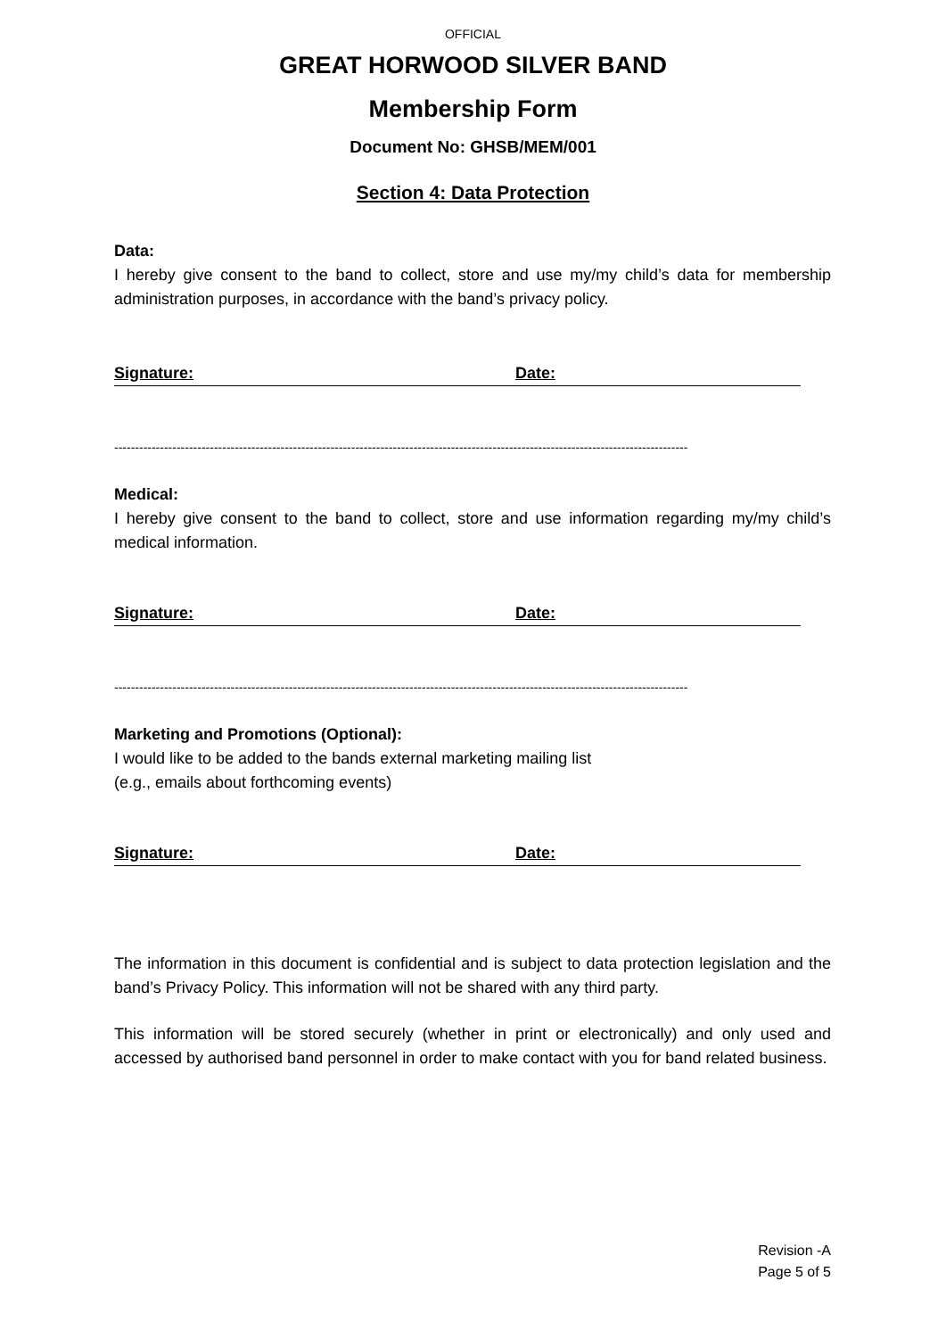OFFICIAL
GREAT HORWOOD SILVER BAND
Membership Form
Document No: GHSB/MEM/001
Section 4: Data Protection
Data:
I hereby give consent to the band to collect, store and use my/my child’s data for membership administration purposes, in accordance with the band’s privacy policy.
Signature: Date:
------------------------------------------------------------------------------------------------------------------------------------------
Medical:
I hereby give consent to the band to collect, store and use information regarding my/my child’s medical information.
Signature: Date:
------------------------------------------------------------------------------------------------------------------------------------------
Marketing and Promotions (Optional):
I would like to be added to the bands external marketing mailing list
(e.g., emails about forthcoming events)
Signature: Date:
The information in this document is confidential and is subject to data protection legislation and the band’s Privacy Policy. This information will not be shared with any third party.
This information will be stored securely (whether in print or electronically) and only used and accessed by authorised band personnel in order to make contact with you for band related business.
Revision -A
Page 5 of 5